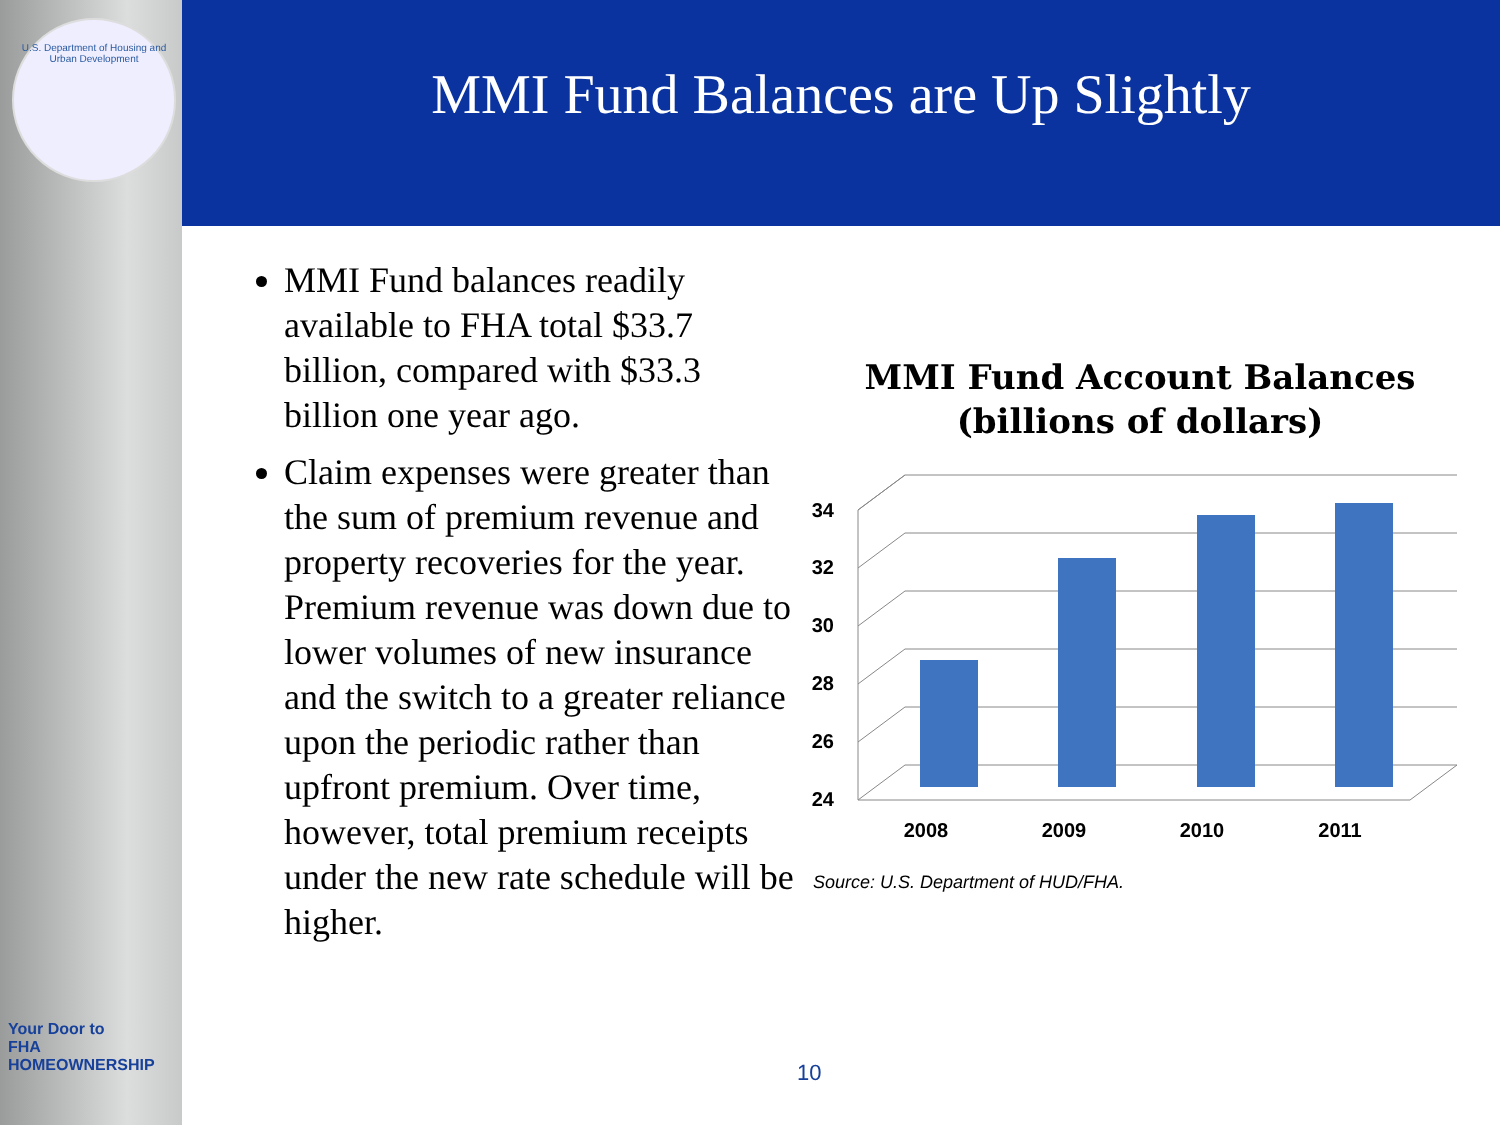U.S. Department of Housing and Urban Development
Your Door to
FHA
HOMEOWNERSHIP
MMI Fund Balances are Up Slightly
MMI Fund balances readily available to FHA total $33.7 billion, compared with $33.3 billion one year ago.
Claim expenses were greater than the sum of premium revenue and property recoveries for the year. Premium revenue was down due to lower volumes of new insurance and the switch to a greater reliance upon the periodic rather than upfront premium. Over time, however, total premium receipts under the new rate schedule will be higher.
MMI Fund Account Balances (billions of dollars)
24
26
28
30
32
34
2008
2009
2010
2011
Source: U.S. Department of HUD/FHA.
10